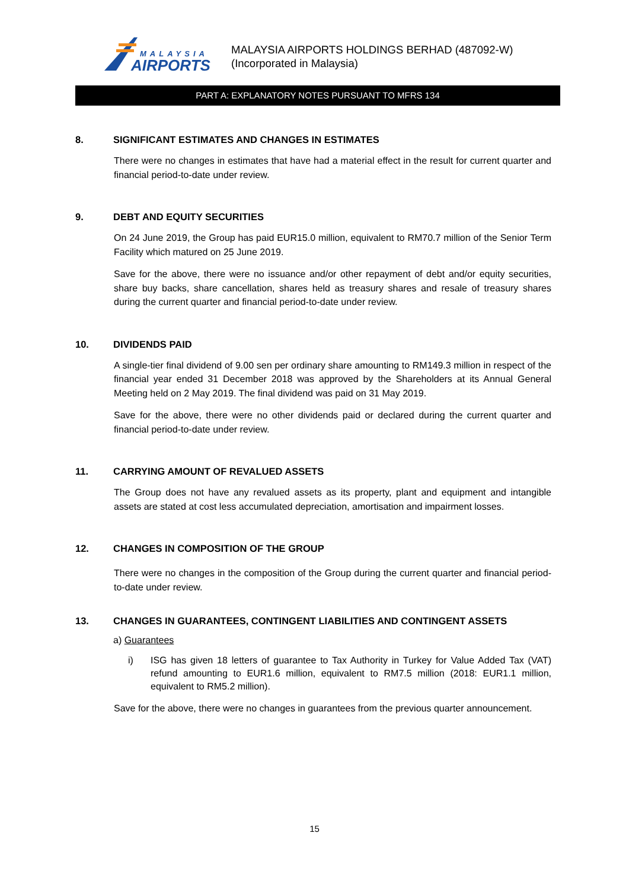MALAYSIA
AIRPORTS
MALAYSIA AIRPORTS HOLDINGS BERHAD (487092-W)
(Incorporated in Malaysia)
PART A: EXPLANATORY NOTES PURSUANT TO MFRS 134
8. SIGNIFICANT ESTIMATES AND CHANGES IN ESTIMATES
There were no changes in estimates that have had a material effect in the result for current quarter and financial period-to-date under review.
9. DEBT AND EQUITY SECURITIES
On 24 June 2019, the Group has paid EUR15.0 million, equivalent to RM70.7 million of the Senior Term Facility which matured on 25 June 2019.
Save for the above, there were no issuance and/or other repayment of debt and/or equity securities, share buy backs, share cancellation, shares held as treasury shares and resale of treasury shares during the current quarter and financial period-to-date under review.
10. DIVIDENDS PAID
A single-tier final dividend of 9.00 sen per ordinary share amounting to RM149.3 million in respect of the financial year ended 31 December 2018 was approved by the Shareholders at its Annual General Meeting held on 2 May 2019. The final dividend was paid on 31 May 2019.
Save for the above, there were no other dividends paid or declared during the current quarter and financial period-to-date under review.
11. CARRYING AMOUNT OF REVALUED ASSETS
The Group does not have any revalued assets as its property, plant and equipment and intangible assets are stated at cost less accumulated depreciation, amortisation and impairment losses.
12. CHANGES IN COMPOSITION OF THE GROUP
There were no changes in the composition of the Group during the current quarter and financial period-to-date under review.
13. CHANGES IN GUARANTEES, CONTINGENT LIABILITIES AND CONTINGENT ASSETS
a) Guarantees
i) ISG has given 18 letters of guarantee to Tax Authority in Turkey for Value Added Tax (VAT) refund amounting to EUR1.6 million, equivalent to RM7.5 million (2018: EUR1.1 million, equivalent to RM5.2 million).
Save for the above, there were no changes in guarantees from the previous quarter announcement.
15